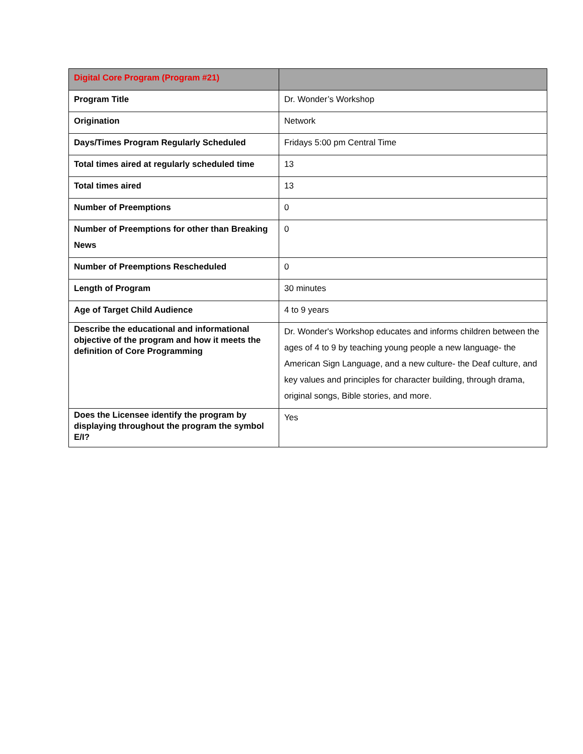| Digital Core Program (Program #21) | |
| --- | --- |
| Program Title | Dr. Wonder’s Workshop |
| Origination | Network |
| Days/Times Program Regularly Scheduled | Fridays 5:00 pm Central Time |
| Total times aired at regularly scheduled time | 13 |
| Total times aired | 13 |
| Number of Preemptions | 0 |
| Number of Preemptions for other than Breaking News | 0 |
| Number of Preemptions Rescheduled | 0 |
| Length of Program | 30 minutes |
| Age of Target Child Audience | 4 to 9 years |
| Describe the educational and informational objective of the program and how it meets the definition of Core Programming | Dr. Wonder's Workshop educates and informs children between the ages of 4 to 9 by teaching young people a new language- the American Sign Language, and a new culture- the Deaf culture, and key values and principles for character building, through drama, original songs, Bible stories, and more. |
| Does the Licensee identify the program by displaying throughout the program the symbol E/I? | Yes |